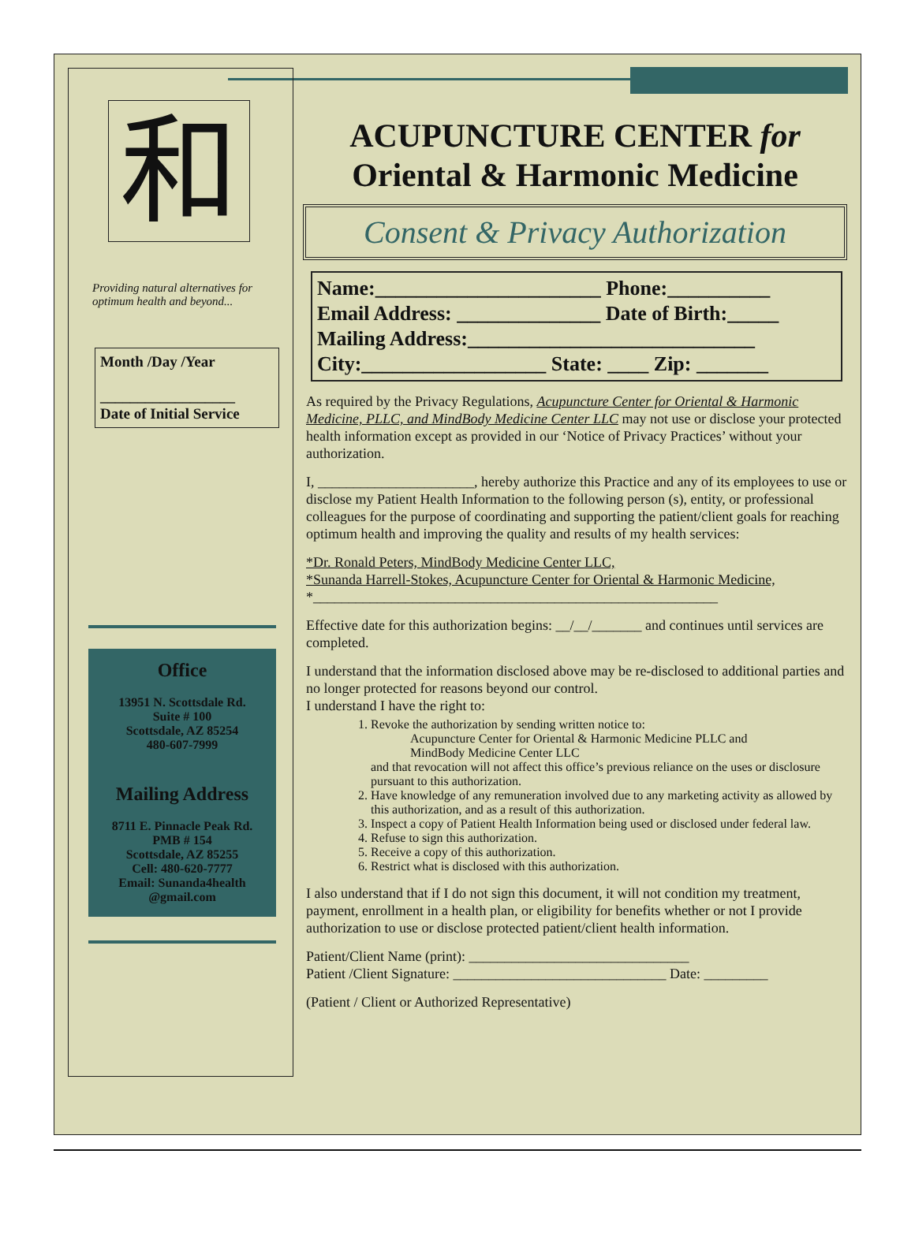和
Providing natural alternatives for optimum health and beyond...
Month /Day /Year
__________________
Date of Initial Service
Office
13951 N. Scottsdale Rd.
Suite # 100
Scottsdale, AZ 85254
480-607-7999
Mailing Address
8711 E. Pinnacle Peak Rd.
PMB # 154
Scottsdale, AZ 85255
Cell: 480-620-7777
Email: Sunanda4health
@gmail.com
ACUPUNCTURE CENTER for
Oriental & Harmonic Medicine
Consent & Privacy Authorization
Name:______________________ Phone:__________
Email Address: ______________ Date of Birth:_____
Mailing Address:____________________________
City:__________________ State: ____ Zip: _______
As required by the Privacy Regulations, Acupuncture Center for Oriental & Harmonic Medicine, PLLC, and MindBody Medicine Center LLC may not use or disclose your protected health information except as provided in our ‘Notice of Privacy Practices’ without your authorization.
I, ______________________, hereby authorize this Practice and any of its employees to use or disclose my Patient Health Information to the following person (s), entity, or professional colleagues for the purpose of coordinating and supporting the patient/client goals for reaching optimum health and improving the quality and results of my health services:
*Dr. Ronald Peters, MindBody Medicine Center LLC,
*Sunanda Harrell-Stokes, Acupuncture Center for Oriental & Harmonic Medicine,
*_________________________________________________________
Effective date for this authorization begins: __/__/_______ and continues until services are completed.
I understand that the information disclosed above may be re-disclosed to additional parties and no longer protected for reasons beyond our control.
I understand I have the right to:
1. Revoke the authorization by sending written notice to:
Acupuncture Center for Oriental & Harmonic Medicine PLLC and
MindBody Medicine Center LLC
and that revocation will not affect this office’s previous reliance on the uses or disclosure pursuant to this authorization.
2. Have knowledge of any remuneration involved due to any marketing activity as allowed by this authorization, and as a result of this authorization.
3. Inspect a copy of Patient Health Information being used or disclosed under federal law.
4. Refuse to sign this authorization.
5. Receive a copy of this authorization.
6. Restrict what is disclosed with this authorization.
I also understand that if I do not sign this document, it will not condition my treatment, payment, enrollment in a health plan, or eligibility for benefits whether or not I provide authorization to use or disclose protected patient/client health information.
Patient/Client Name (print): _______________________________
Patient /Client Signature: ______________________________ Date: _________
(Patient / Client or Authorized Representative)